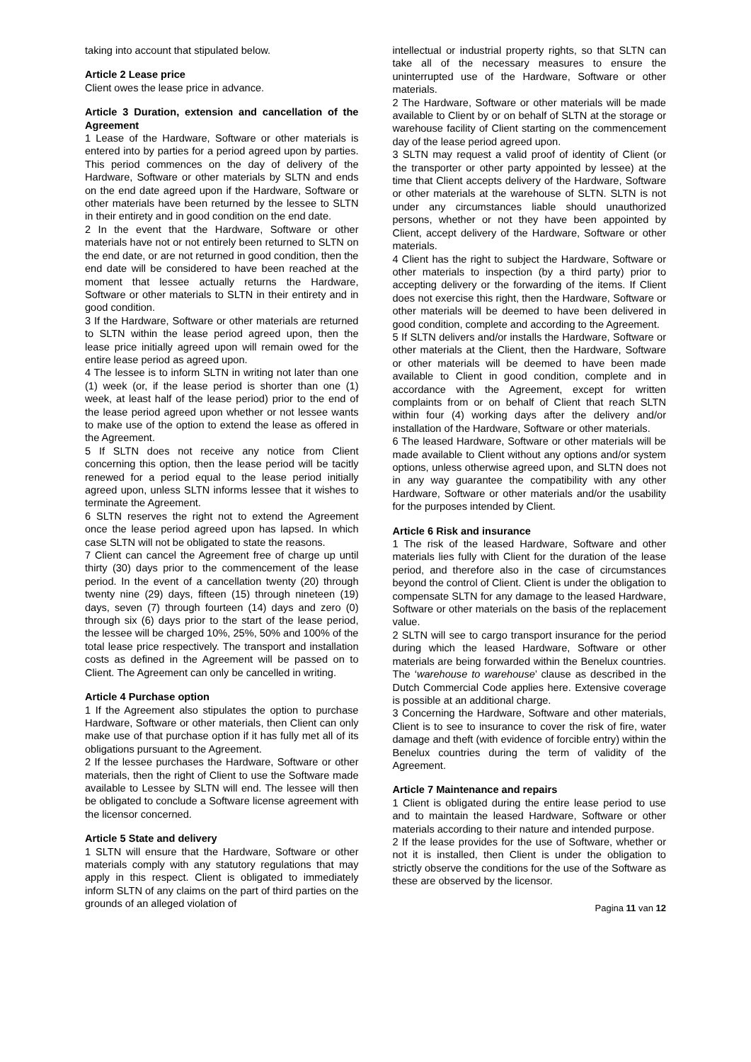taking into account that stipulated below.
Article 2 Lease price
Client owes the lease price in advance.
Article 3 Duration, extension and cancellation of the Agreement
1 Lease of the Hardware, Software or other materials is entered into by parties for a period agreed upon by parties. This period commences on the day of delivery of the Hardware, Software or other materials by SLTN and ends on the end date agreed upon if the Hardware, Software or other materials have been returned by the lessee to SLTN in their entirety and in good condition on the end date.
2 In the event that the Hardware, Software or other materials have not or not entirely been returned to SLTN on the end date, or are not returned in good condition, then the end date will be considered to have been reached at the moment that lessee actually returns the Hardware, Software or other materials to SLTN in their entirety and in good condition.
3 If the Hardware, Software or other materials are returned to SLTN within the lease period agreed upon, then the lease price initially agreed upon will remain owed for the entire lease period as agreed upon.
4 The lessee is to inform SLTN in writing not later than one (1) week (or, if the lease period is shorter than one (1) week, at least half of the lease period) prior to the end of the lease period agreed upon whether or not lessee wants to make use of the option to extend the lease as offered in the Agreement.
5 If SLTN does not receive any notice from Client concerning this option, then the lease period will be tacitly renewed for a period equal to the lease period initially agreed upon, unless SLTN informs lessee that it wishes to terminate the Agreement.
6 SLTN reserves the right not to extend the Agreement once the lease period agreed upon has lapsed. In which case SLTN will not be obligated to state the reasons.
7 Client can cancel the Agreement free of charge up until thirty (30) days prior to the commencement of the lease period. In the event of a cancellation twenty (20) through twenty nine (29) days, fifteen (15) through nineteen (19) days, seven (7) through fourteen (14) days and zero (0) through six (6) days prior to the start of the lease period, the lessee will be charged 10%, 25%, 50% and 100% of the total lease price respectively. The transport and installation costs as defined in the Agreement will be passed on to Client. The Agreement can only be cancelled in writing.
Article 4 Purchase option
1 If the Agreement also stipulates the option to purchase Hardware, Software or other materials, then Client can only make use of that purchase option if it has fully met all of its obligations pursuant to the Agreement.
2 If the lessee purchases the Hardware, Software or other materials, then the right of Client to use the Software made available to Lessee by SLTN will end. The lessee will then be obligated to conclude a Software license agreement with the licensor concerned.
Article 5 State and delivery
1 SLTN will ensure that the Hardware, Software or other materials comply with any statutory regulations that may apply in this respect. Client is obligated to immediately inform SLTN of any claims on the part of third parties on the grounds of an alleged violation of
intellectual or industrial property rights, so that SLTN can take all of the necessary measures to ensure the uninterrupted use of the Hardware, Software or other materials.
2 The Hardware, Software or other materials will be made available to Client by or on behalf of SLTN at the storage or warehouse facility of Client starting on the commencement day of the lease period agreed upon.
3 SLTN may request a valid proof of identity of Client (or the transporter or other party appointed by lessee) at the time that Client accepts delivery of the Hardware, Software or other materials at the warehouse of SLTN. SLTN is not under any circumstances liable should unauthorized persons, whether or not they have been appointed by Client, accept delivery of the Hardware, Software or other materials.
4 Client has the right to subject the Hardware, Software or other materials to inspection (by a third party) prior to accepting delivery or the forwarding of the items. If Client does not exercise this right, then the Hardware, Software or other materials will be deemed to have been delivered in good condition, complete and according to the Agreement.
5 If SLTN delivers and/or installs the Hardware, Software or other materials at the Client, then the Hardware, Software or other materials will be deemed to have been made available to Client in good condition, complete and in accordance with the Agreement, except for written complaints from or on behalf of Client that reach SLTN within four (4) working days after the delivery and/or installation of the Hardware, Software or other materials.
6 The leased Hardware, Software or other materials will be made available to Client without any options and/or system options, unless otherwise agreed upon, and SLTN does not in any way guarantee the compatibility with any other Hardware, Software or other materials and/or the usability for the purposes intended by Client.
Article 6 Risk and insurance
1 The risk of the leased Hardware, Software and other materials lies fully with Client for the duration of the lease period, and therefore also in the case of circumstances beyond the control of Client. Client is under the obligation to compensate SLTN for any damage to the leased Hardware, Software or other materials on the basis of the replacement value.
2 SLTN will see to cargo transport insurance for the period during which the leased Hardware, Software or other materials are being forwarded within the Benelux countries. The ‘warehouse to warehouse’ clause as described in the Dutch Commercial Code applies here. Extensive coverage is possible at an additional charge.
3 Concerning the Hardware, Software and other materials, Client is to see to insurance to cover the risk of fire, water damage and theft (with evidence of forcible entry) within the Benelux countries during the term of validity of the Agreement.
Article 7 Maintenance and repairs
1 Client is obligated during the entire lease period to use and to maintain the leased Hardware, Software or other materials according to their nature and intended purpose.
2 If the lease provides for the use of Software, whether or not it is installed, then Client is under the obligation to strictly observe the conditions for the use of the Software as these are observed by the licensor.
Pagina 11 van 12